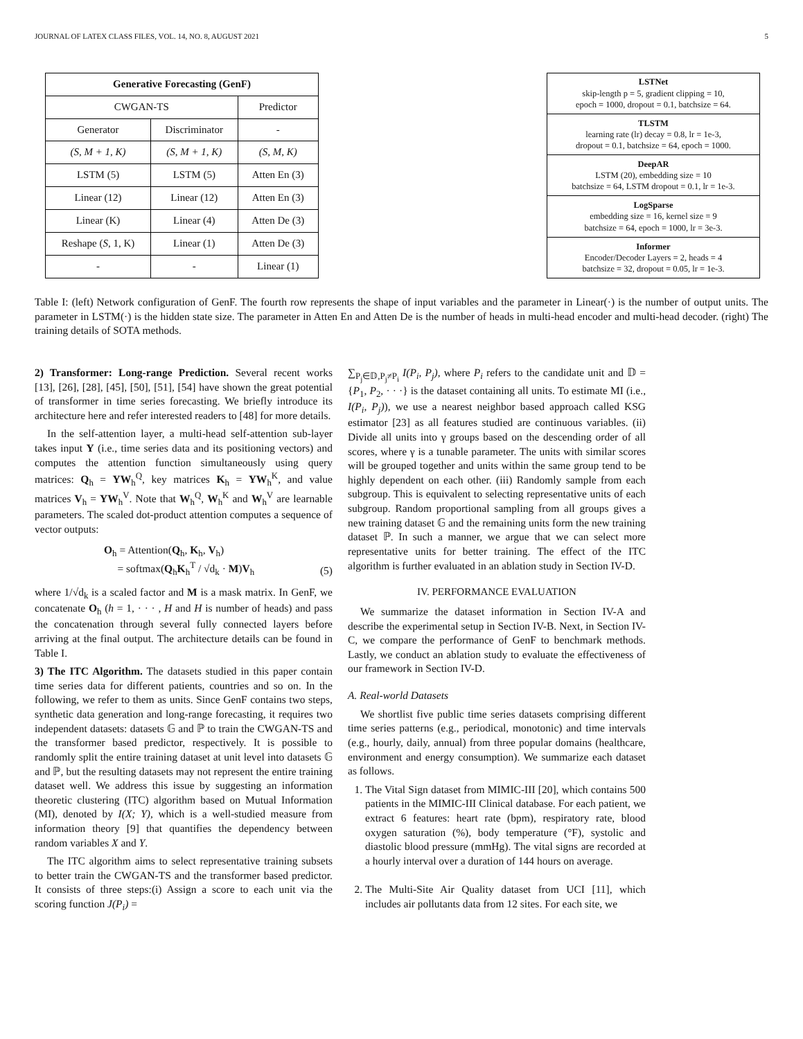JOURNAL OF LATEX CLASS FILES, VOL. 14, NO. 8, AUGUST 2021 5
| Generative Forecasting (GenF) | | |
| --- | --- | --- |
| CWGAN-TS | | Predictor |
| Generator | Discriminator | - |
| (S, M + 1, K) | (S, M + 1, K) | (S, M, K) |
| LSTM (5) | LSTM (5) | Atten En (3) |
| Linear (12) | Linear (12) | Atten En (3) |
| Linear (K) | Linear (4) | Atten De (3) |
| Reshape ( S , 1, K) | Linear (1) | Atten De (3) |
| - | - | Linear (1) |
| LSTNet skip-length p = 5, gradient clipping = 10, epoch = 1000, dropout = 0.1, batchsize = 64. |
| TLSTM learning rate (lr) decay = 0.8, lr = 1e-3, dropout = 0.1, batchsize = 64, epoch = 1000. |
| DeepAR LSTM (20), embedding size = 10 batchsize = 64, LSTM dropout = 0.1, lr = 1e-3. |
| LogSparse embedding size = 16, kernel size = 9 batchsize = 64, epoch = 1000, lr = 3e-3. |
| Informer Encoder/Decoder Layers = 2, heads = 4 batchsize = 32, dropout = 0.05, lr = 1e-3. |
Table I: (left) Network configuration of GenF. The fourth row represents the shape of input variables and the parameter in Linear(·) is the number of output units. The parameter in LSTM(·) is the hidden state size. The parameter in Atten En and Atten De is the number of heads in multi-head encoder and multi-head decoder. (right) The training details of SOTA methods.
2) Transformer: Long-range Prediction. Several recent works [13], [26], [28], [45], [50], [51], [54] have shown the great potential of transformer in time series forecasting. We briefly introduce its architecture here and refer interested readers to [48] for more details.
In the self-attention layer, a multi-head self-attention sub-layer takes input Y (i.e., time series data and its positioning vectors) and computes the attention function simultaneously using query matrices: Q<sub>h</sub> = YW<sub>h</sub><sup>Q</sup>, key matrices K<sub>h</sub> = YW<sub>h</sub><sup>K</sup>, and value matrices V<sub>h</sub> = YW<sub>h</sub><sup>V</sup>. Note that W<sub>h</sub><sup>Q</sup>, W<sub>h</sub><sup>K</sup> and W<sub>h</sub><sup>V</sup> are learnable parameters. The scaled dot-product attention computes a sequence of vector outputs:
O<sub>h</sub> = Attention(Q<sub>h</sub>, K<sub>h</sub>, V<sub>h</sub>)
= softmax(Q<sub>h</sub>K<sub>h</sub><sup>T</sup> / √d<sub>k</sub> · M)V<sub>h</sub>
(5)
where 1/√d<sub>k</sub> is a scaled factor and M is a mask matrix. In GenF, we concatenate O<sub>h</sub> (h = 1, · · · , H and H is number of heads) and pass the concatenation through several fully connected layers before arriving at the final output. The architecture details can be found in Table I.
3) The ITC Algorithm. The datasets studied in this paper contain time series data for different patients, countries and so on. In the following, we refer to them as units. Since GenF contains two steps, synthetic data generation and long-range forecasting, it requires two independent datasets: datasets 𝔾 and ℙ to train the CWGAN-TS and the transformer based predictor, respectively. It is possible to randomly split the entire training dataset at unit level into datasets 𝔾 and ℙ, but the resulting datasets may not represent the entire training dataset well. We address this issue by suggesting an information theoretic clustering (ITC) algorithm based on Mutual Information (MI), denoted by I(X; Y), which is a well-studied measure from information theory [9] that quantifies the dependency between random variables X and Y.
The ITC algorithm aims to select representative training subsets to better train the CWGAN-TS and the transformer based predictor. It consists of three steps:(i) Assign a score to each unit via the scoring function J(P<sub>i</sub>) =
∑<sub>P<sub>j</sub>∈𝔻,P<sub>j</sub>≠P<sub>i</sub></sub> I(P<sub>i</sub>, P<sub>j</sub>), where P<sub>i</sub> refers to the candidate unit and 𝔻 = {P<sub>1</sub>, P<sub>2</sub>, · · ·} is the dataset containing all units. To estimate MI (i.e., I(P<sub>i</sub>, P<sub>j</sub>)), we use a nearest neighbor based approach called KSG estimator [23] as all features studied are continuous variables. (ii) Divide all units into γ groups based on the descending order of all scores, where γ is a tunable parameter. The units with similar scores will be grouped together and units within the same group tend to be highly dependent on each other. (iii) Randomly sample from each subgroup. This is equivalent to selecting representative units of each subgroup. Random proportional sampling from all groups gives a new training dataset 𝔾 and the remaining units form the new training dataset ℙ. In such a manner, we argue that we can select more representative units for better training. The effect of the ITC algorithm is further evaluated in an ablation study in Section IV-D.
IV. PERFORMANCE EVALUATION
We summarize the dataset information in Section IV-A and describe the experimental setup in Section IV-B. Next, in Section IV-C, we compare the performance of GenF to benchmark methods. Lastly, we conduct an ablation study to evaluate the effectiveness of our framework in Section IV-D.
A. Real-world Datasets
We shortlist five public time series datasets comprising different time series patterns (e.g., periodical, monotonic) and time intervals (e.g., hourly, daily, annual) from three popular domains (healthcare, environment and energy consumption). We summarize each dataset as follows.
1. The Vital Sign dataset from MIMIC-III [20], which contains 500 patients in the MIMIC-III Clinical database. For each patient, we extract 6 features: heart rate (bpm), respiratory rate, blood oxygen saturation (%), body temperature (°F), systolic and diastolic blood pressure (mmHg). The vital signs are recorded at a hourly interval over a duration of 144 hours on average.
2. The Multi-Site Air Quality dataset from UCI [11], which includes air pollutants data from 12 sites. For each site, we